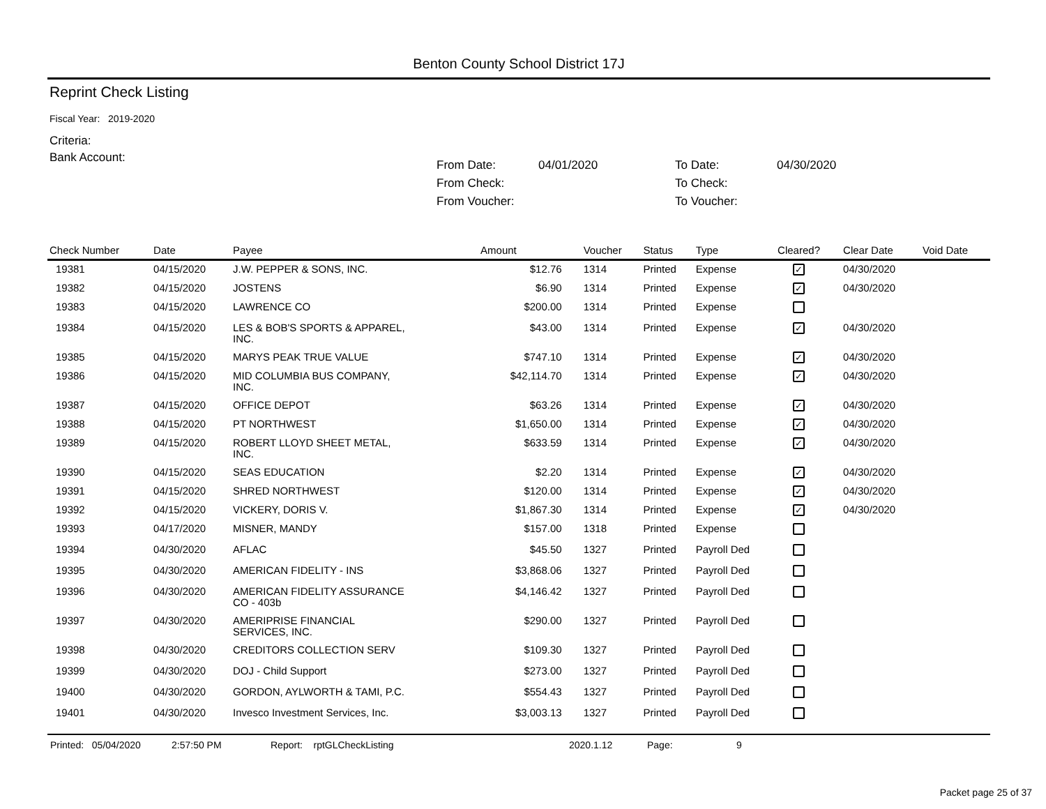Benton County School District 17J
Reprint Check Listing
Fiscal Year: 2019-2020
Criteria:
Bank Account:
From Date: 04/01/2020 To Date: 04/30/2020 From Check: To Check: From Voucher: To Voucher:
| Check Number | Date | Payee | Amount | Voucher | Status | Type | Cleared? | Clear Date | Void Date |
| --- | --- | --- | --- | --- | --- | --- | --- | --- | --- |
| 19381 | 04/15/2020 | J.W. PEPPER & SONS, INC. | $12.76 | 1314 | Printed | Expense | ✓ | 04/30/2020 | |
| 19382 | 04/15/2020 | JOSTENS | $6.90 | 1314 | Printed | Expense | ✓ | 04/30/2020 | |
| 19383 | 04/15/2020 | LAWRENCE CO | $200.00 | 1314 | Printed | Expense | | | |
| 19384 | 04/15/2020 | LES & BOB'S SPORTS & APPAREL, INC. | $43.00 | 1314 | Printed | Expense | ✓ | 04/30/2020 | |
| 19385 | 04/15/2020 | MARYS PEAK TRUE VALUE | $747.10 | 1314 | Printed | Expense | ✓ | 04/30/2020 | |
| 19386 | 04/15/2020 | MID COLUMBIA BUS COMPANY, INC. | $42,114.70 | 1314 | Printed | Expense | ✓ | 04/30/2020 | |
| 19387 | 04/15/2020 | OFFICE DEPOT | $63.26 | 1314 | Printed | Expense | ✓ | 04/30/2020 | |
| 19388 | 04/15/2020 | PT NORTHWEST | $1,650.00 | 1314 | Printed | Expense | ✓ | 04/30/2020 | |
| 19389 | 04/15/2020 | ROBERT LLOYD SHEET METAL, INC. | $633.59 | 1314 | Printed | Expense | ✓ | 04/30/2020 | |
| 19390 | 04/15/2020 | SEAS EDUCATION | $2.20 | 1314 | Printed | Expense | ✓ | 04/30/2020 | |
| 19391 | 04/15/2020 | SHRED NORTHWEST | $120.00 | 1314 | Printed | Expense | ✓ | 04/30/2020 | |
| 19392 | 04/15/2020 | VICKERY, DORIS V. | $1,867.30 | 1314 | Printed | Expense | ✓ | 04/30/2020 | |
| 19393 | 04/17/2020 | MISNER, MANDY | $157.00 | 1318 | Printed | Expense | | | |
| 19394 | 04/30/2020 | AFLAC | $45.50 | 1327 | Printed | Payroll Ded | | | |
| 19395 | 04/30/2020 | AMERICAN FIDELITY - INS | $3,868.06 | 1327 | Printed | Payroll Ded | | | |
| 19396 | 04/30/2020 | AMERICAN FIDELITY ASSURANCE CO - 403b | $4,146.42 | 1327 | Printed | Payroll Ded | | | |
| 19397 | 04/30/2020 | AMERIPRISE FINANCIAL SERVICES, INC. | $290.00 | 1327 | Printed | Payroll Ded | | | |
| 19398 | 04/30/2020 | CREDITORS COLLECTION SERV | $109.30 | 1327 | Printed | Payroll Ded | | | |
| 19399 | 04/30/2020 | DOJ - Child Support | $273.00 | 1327 | Printed | Payroll Ded | | | |
| 19400 | 04/30/2020 | GORDON, AYLWORTH & TAMI, P.C. | $554.43 | 1327 | Printed | Payroll Ded | | | |
| 19401 | 04/30/2020 | Invesco Investment Services, Inc. | $3,003.13 | 1327 | Printed | Payroll Ded | | | |
Printed: 05/04/2020 2:57:50 PM Report: rptGLCheckListing 2020.1.12 Page: 9
Packet page 25 of 37